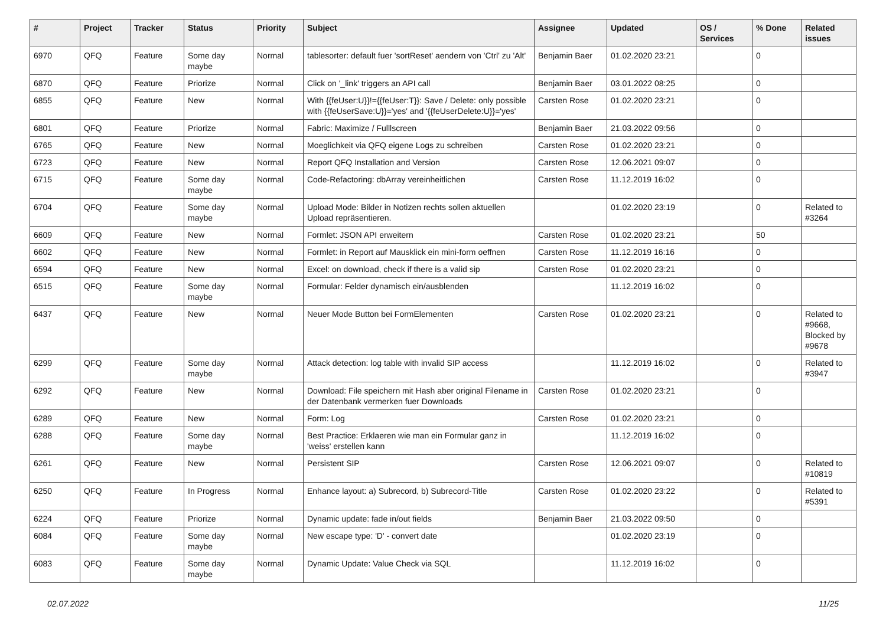| # | Project | Tracker | Status | Priority | Subject | Assignee | Updated | OS / Services | % Done | Related issues |
| --- | --- | --- | --- | --- | --- | --- | --- | --- | --- | --- |
| 6970 | QFQ | Feature | Some day maybe | Normal | tablesorter: default fuer 'sortReset' aendern von 'Ctrl' zu 'Alt' | Benjamin Baer | 01.02.2020 23:21 | | 0 | |
| 6870 | QFQ | Feature | Priorize | Normal | Click on '_link' triggers an API call | Benjamin Baer | 03.01.2022 08:25 | | 0 | |
| 6855 | QFQ | Feature | New | Normal | With {{feUser:U}}!={{feUser:T}}: Save / Delete: only possible with {{feUserSave:U}}='yes' and '{{feUserDelete:U}}='yes' | Carsten Rose | 01.02.2020 23:21 | | 0 | |
| 6801 | QFQ | Feature | Priorize | Normal | Fabric: Maximize / Fulllscreen | Benjamin Baer | 21.03.2022 09:56 | | 0 | |
| 6765 | QFQ | Feature | New | Normal | Moeglichkeit via QFQ eigene Logs zu schreiben | Carsten Rose | 01.02.2020 23:21 | | 0 | |
| 6723 | QFQ | Feature | New | Normal | Report QFQ Installation and Version | Carsten Rose | 12.06.2021 09:07 | | 0 | |
| 6715 | QFQ | Feature | Some day maybe | Normal | Code-Refactoring: dbArray vereinheitlichen | Carsten Rose | 11.12.2019 16:02 | | 0 | |
| 6704 | QFQ | Feature | Some day maybe | Normal | Upload Mode: Bilder in Notizen rechts sollen aktuellen Upload repräsentieren. | | 01.02.2020 23:19 | | 0 | Related to #3264 |
| 6609 | QFQ | Feature | New | Normal | Formlet: JSON API erweitern | Carsten Rose | 01.02.2020 23:21 | | 50 | |
| 6602 | QFQ | Feature | New | Normal | Formlet: in Report auf Mausklick ein mini-form oeffnen | Carsten Rose | 11.12.2019 16:16 | | 0 | |
| 6594 | QFQ | Feature | New | Normal | Excel: on download, check if there is a valid sip | Carsten Rose | 01.02.2020 23:21 | | 0 | |
| 6515 | QFQ | Feature | Some day maybe | Normal | Formular: Felder dynamisch ein/ausblenden | | 11.12.2019 16:02 | | 0 | |
| 6437 | QFQ | Feature | New | Normal | Neuer Mode Button bei FormElementen | Carsten Rose | 01.02.2020 23:21 | | 0 | Related to #9668, Blocked by #9678 |
| 6299 | QFQ | Feature | Some day maybe | Normal | Attack detection: log table with invalid SIP access | | 11.12.2019 16:02 | | 0 | Related to #3947 |
| 6292 | QFQ | Feature | New | Normal | Download: File speichern mit Hash aber original Filename in der Datenbank vermerken fuer Downloads | Carsten Rose | 01.02.2020 23:21 | | 0 | |
| 6289 | QFQ | Feature | New | Normal | Form: Log | Carsten Rose | 01.02.2020 23:21 | | 0 | |
| 6288 | QFQ | Feature | Some day maybe | Normal | Best Practice: Erklaeren wie man ein Formular ganz in 'weiss' erstellen kann | | 11.12.2019 16:02 | | 0 | |
| 6261 | QFQ | Feature | New | Normal | Persistent SIP | Carsten Rose | 12.06.2021 09:07 | | 0 | Related to #10819 |
| 6250 | QFQ | Feature | In Progress | Normal | Enhance layout: a) Subrecord, b) Subrecord-Title | Carsten Rose | 01.02.2020 23:22 | | 0 | Related to #5391 |
| 6224 | QFQ | Feature | Priorize | Normal | Dynamic update: fade in/out fields | Benjamin Baer | 21.03.2022 09:50 | | 0 | |
| 6084 | QFQ | Feature | Some day maybe | Normal | New escape type: 'D' - convert date | | 01.02.2020 23:19 | | 0 | |
| 6083 | QFQ | Feature | Some day maybe | Normal | Dynamic Update: Value Check via SQL | | 11.12.2019 16:02 | | 0 | |
02.07.2022 11/25